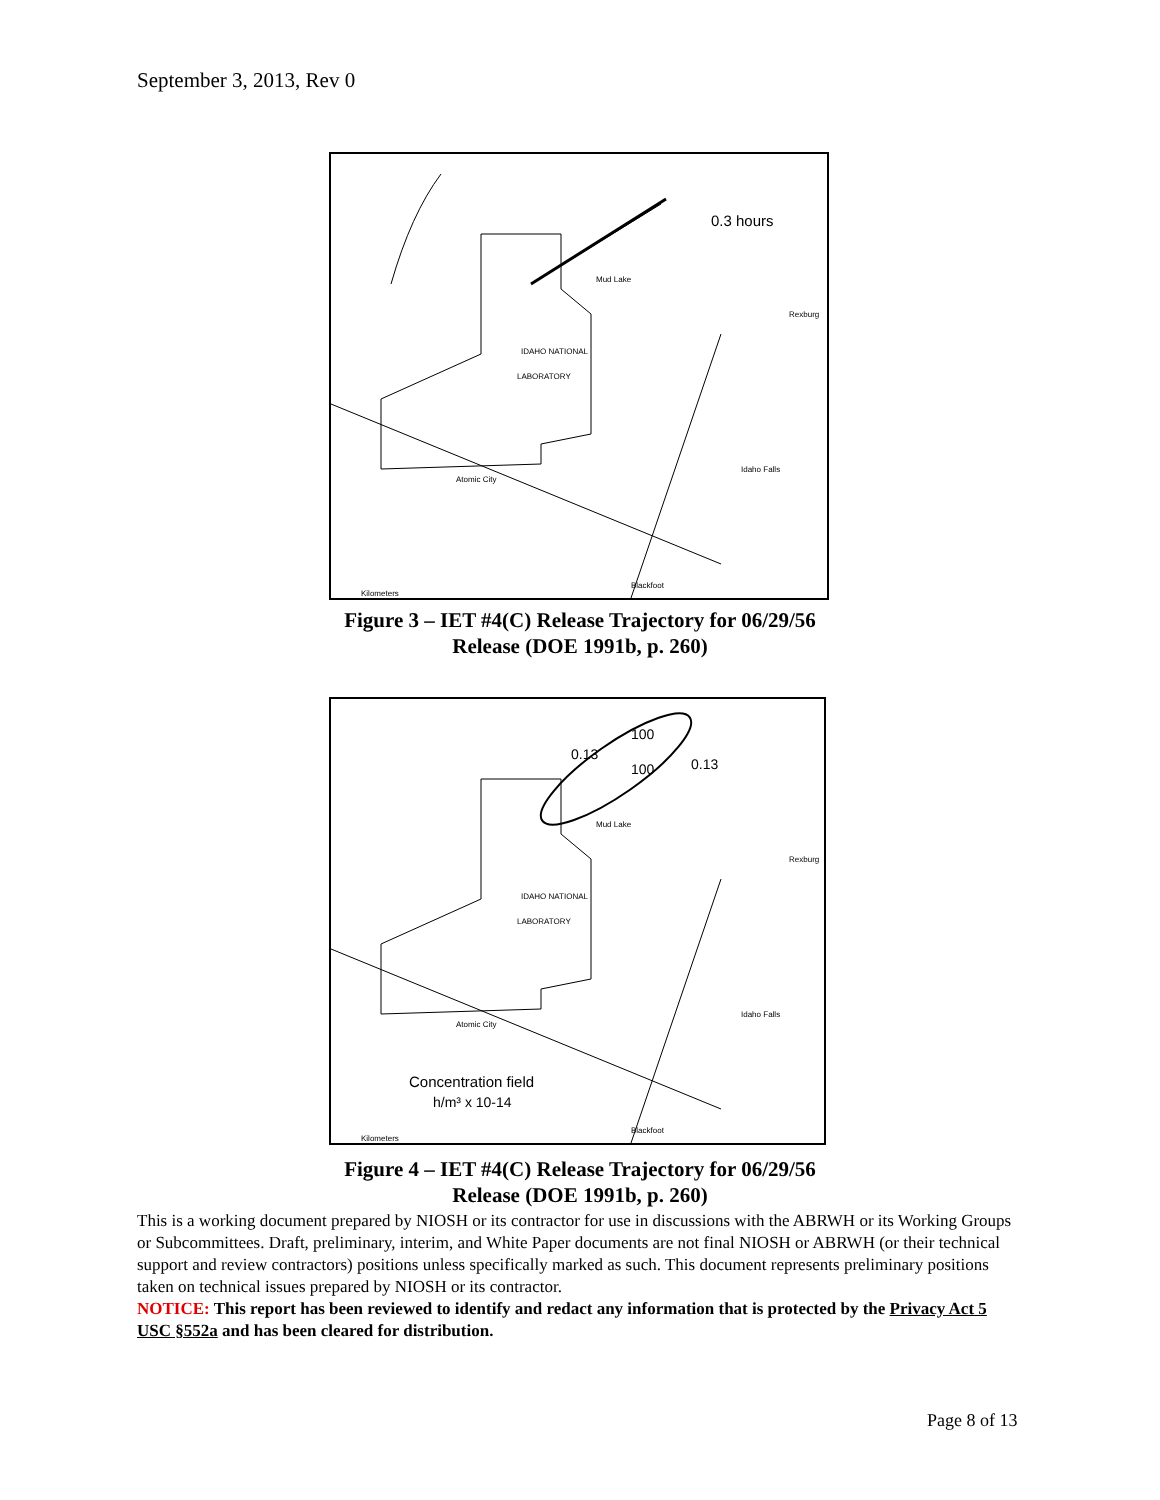September 3, 2013, Rev 0
0.3 hours
IDAHO NATIONAL
LABORATORY
Mud Lake
Rexburg
Idaho Falls
Atomic City
Blackfoot
Kilometers
Figure 3 – IET #4(C) Release Trajectory for 06/29/56
Release (DOE 1991b, p. 260)
0.13
100
100
0.13
IDAHO NATIONAL
LABORATORY
Mud Lake
Rexburg
Idaho Falls
Atomic City
Concentration field
h/m³ x 10-14
Blackfoot
Kilometers
Figure 4 – IET #4(C) Release Trajectory for 06/29/56
Release (DOE 1991b, p. 260)
This is a working document prepared by NIOSH or its contractor for use in discussions with the ABRWH or its Working Groups or Subcommittees. Draft, preliminary, interim, and White Paper documents are not final NIOSH or ABRWH (or their technical support and review contractors) positions unless specifically marked as such. This document represents preliminary positions taken on technical issues prepared by NIOSH or its contractor.
NOTICE: This report has been reviewed to identify and redact any information that is protected by the Privacy Act 5 USC §552a and has been cleared for distribution.
Page 8 of 13